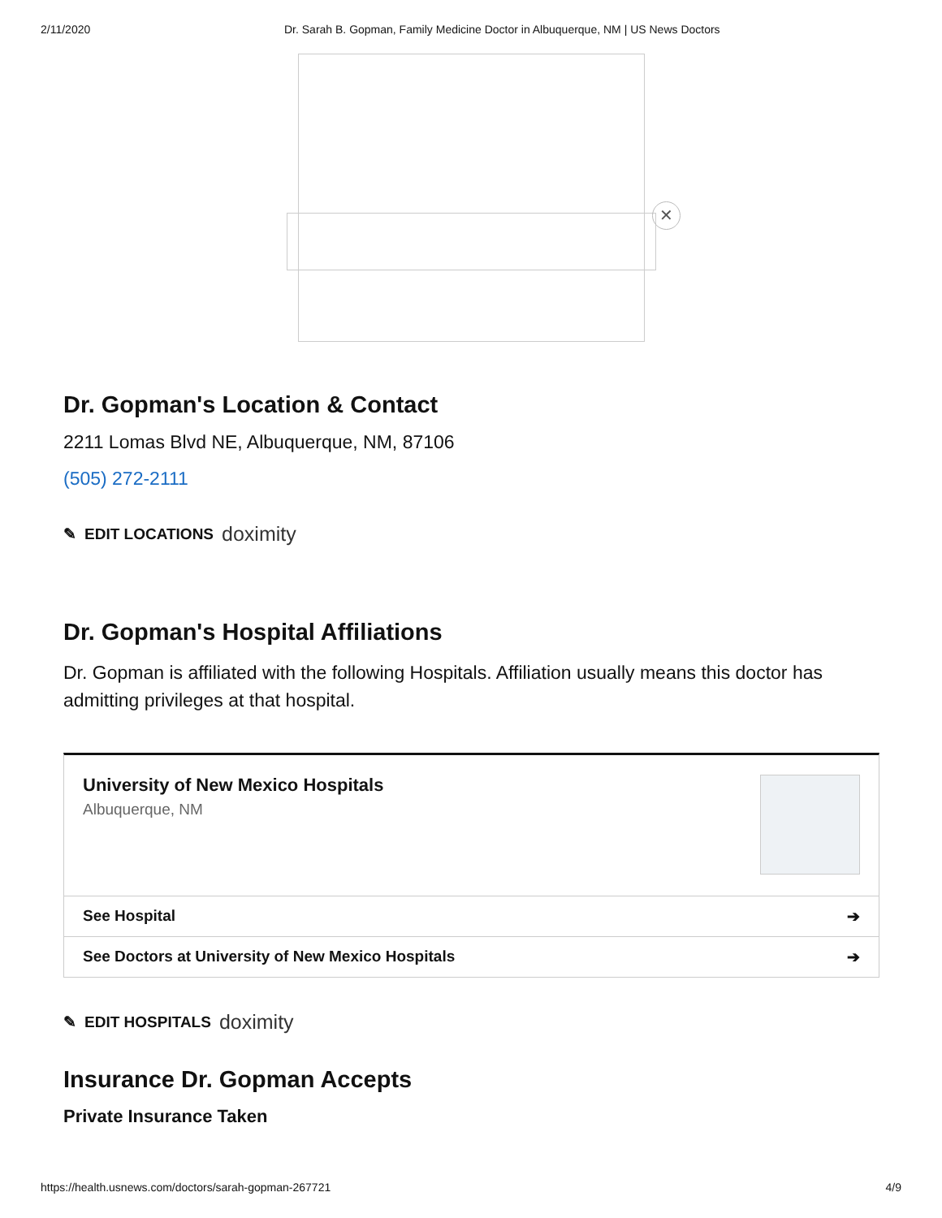2/11/2020 Dr. Sarah B. Gopman, Family Medicine Doctor in Albuquerque, NM | US News Doctors
✕
Dr. Gopman's Location & Contact
2211 Lomas Blvd NE, Albuquerque, NM, 87106
(505) 272-2111
✎ EDIT LOCATIONS doximity
Dr. Gopman's Hospital Affiliations
Dr. Gopman is affiliated with the following Hospitals. Affiliation usually means this doctor has admitting privileges at that hospital.
University of New Mexico Hospitals
Albuquerque, NM
See Hospital ➔
See Doctors at University of New Mexico Hospitals ➔
✎ EDIT HOSPITALS doximity
Insurance Dr. Gopman Accepts
Private Insurance Taken
https://health.usnews.com/doctors/sarah-gopman-267721 4/9